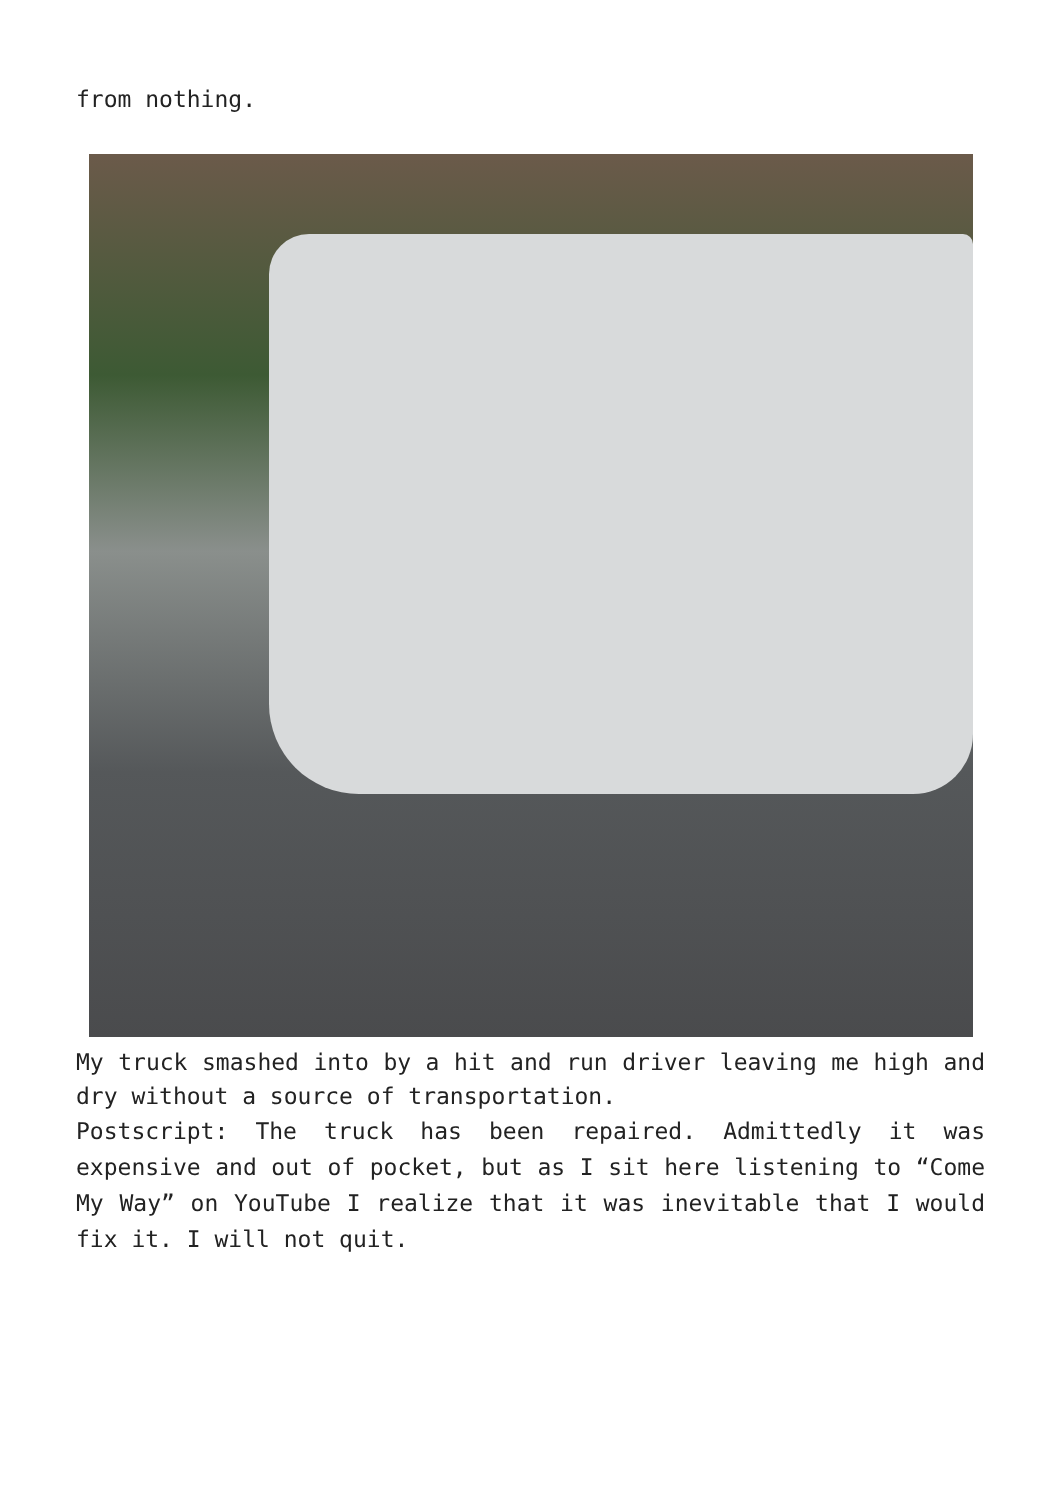from nothing.
My truck smashed into by a hit and run driver leaving me high and dry without a source of transportation.
Postscript: The truck has been repaired. Admittedly it was expensive and out of pocket, but as I sit here listening to “Come My Way” on YouTube I realize that it was inevitable that I would fix it. I will not quit.